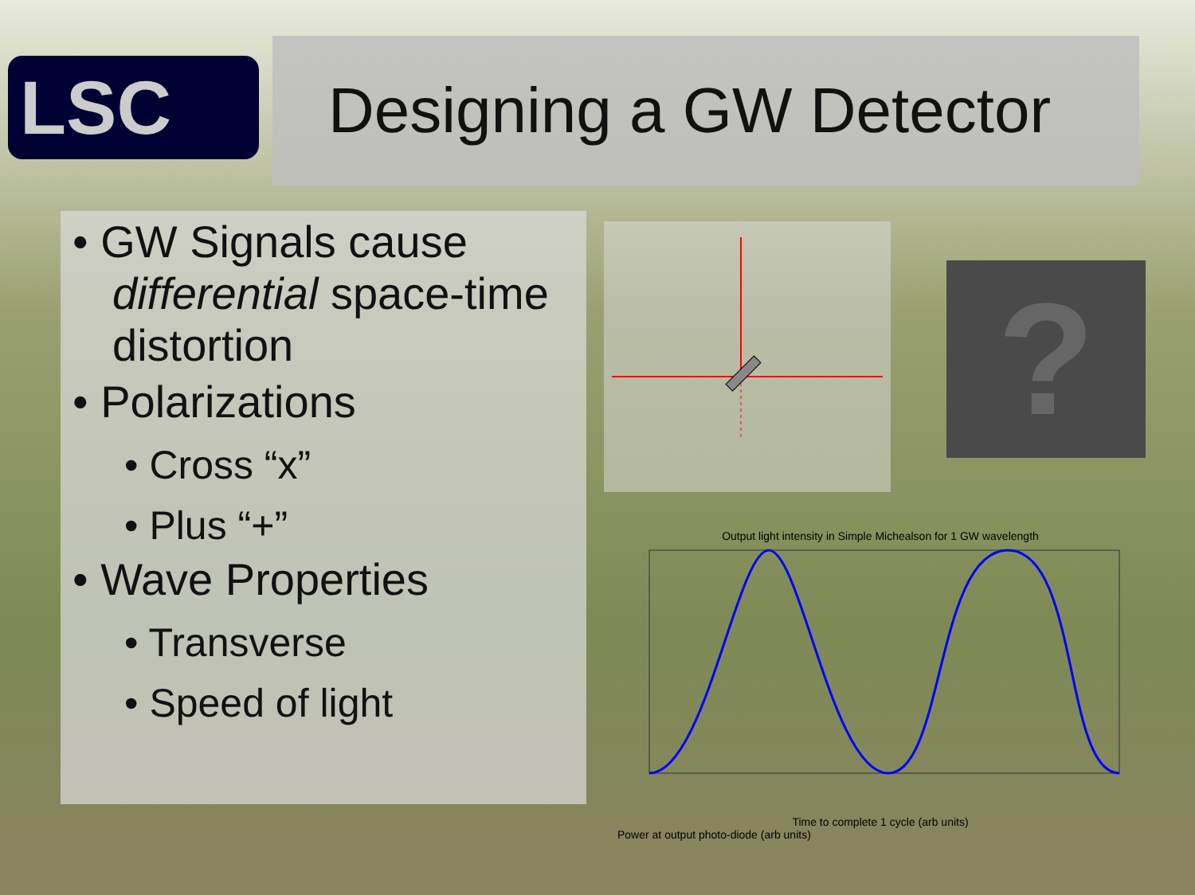LSC
Designing a GW Detector
• GW Signals cause differential space-time distortion
• Polarizations
• Cross “x”
• Plus “+”
• Wave Properties
• Transverse
• Speed of light
?
Output light intensity in Simple Michealson for 1 GW wavelength
Time to complete 1 cycle (arb units)
Power at output photo-diode (arb units)